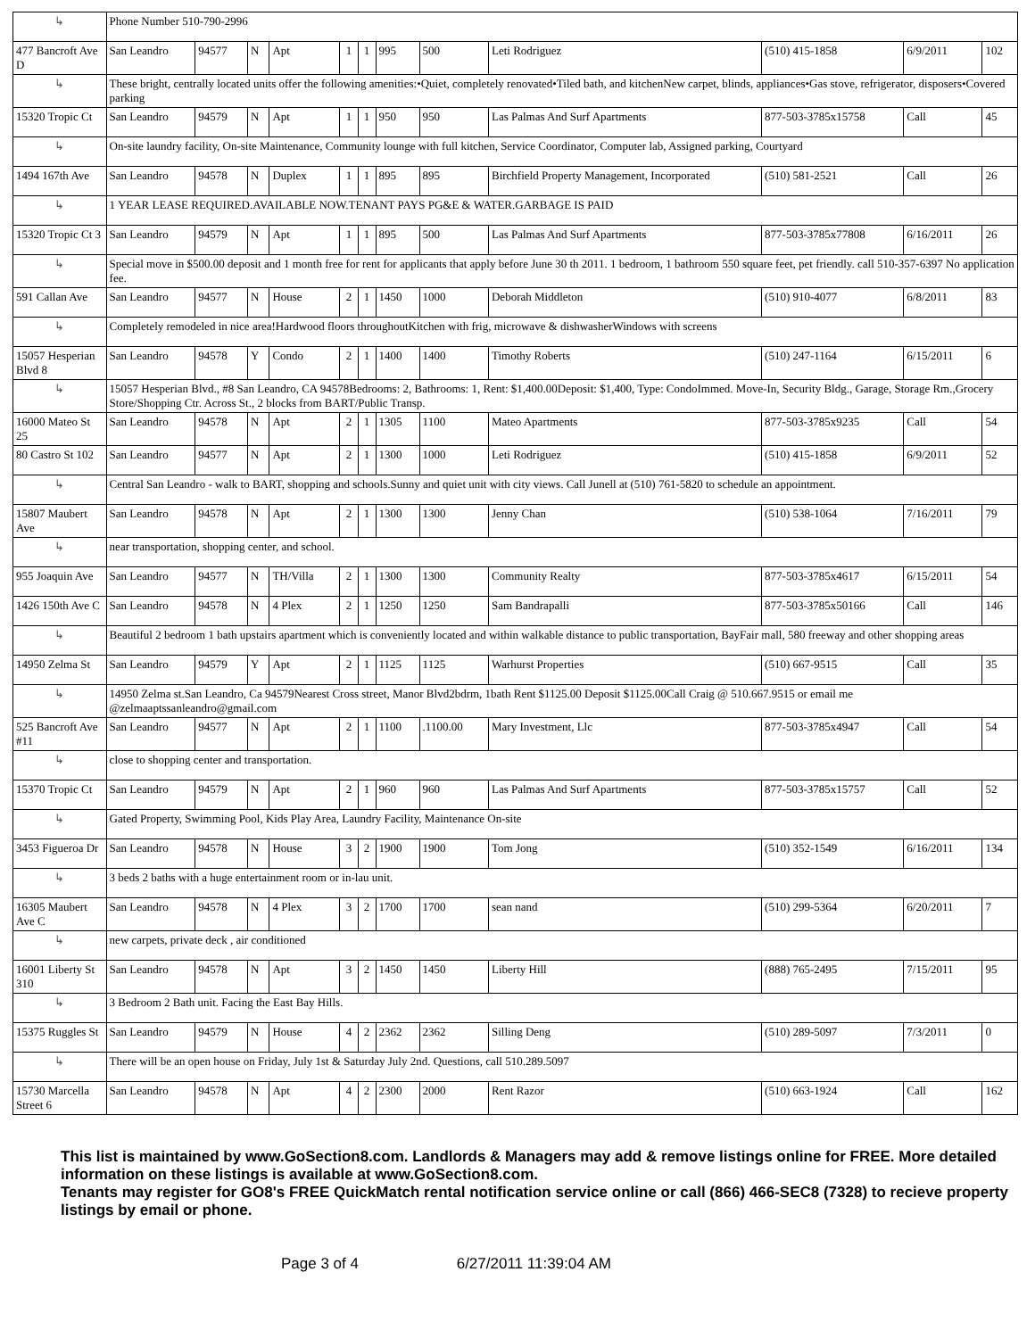| ↳ | Phone Number 510-790-2996 | | | | | | | | | | | |
| 477 Bancroft Ave D | San Leandro | 94577 | N | Apt | 1 | 1 | 995 | 500 | Leti Rodriguez | (510) 415-1858 | 6/9/2011 | 102 |
| ↳ | These bright, centrally located units offer the following amenities:•Quiet, completely renovated•Tiled bath, and kitchenNew carpet, blinds, appliances•Gas stove, refrigerator, disposers•Covered parking | | | | | | | | | | | |
| 15320 Tropic Ct | San Leandro | 94579 | N | Apt | 1 | 1 | 950 | 950 | Las Palmas And Surf Apartments | 877-503-3785x15758 | Call | 45 |
| ↳ | On-site laundry facility, On-site Maintenance, Community lounge with full kitchen, Service Coordinator, Computer lab, Assigned parking, Courtyard | | | | | | | | | | | |
| 1494 167th Ave | San Leandro | 94578 | N | Duplex | 1 | 1 | 895 | 895 | Birchfield Property Management, Incorporated | (510) 581-2521 | Call | 26 |
| ↳ | 1 YEAR LEASE REQUIRED.AVAILABLE NOW.TENANT PAYS PG&E & WATER.GARBAGE IS PAID | | | | | | | | | | | |
| 15320 Tropic Ct 3 | San Leandro | 94579 | N | Apt | 1 | 1 | 895 | 500 | Las Palmas And Surf Apartments | 877-503-3785x77808 | 6/16/2011 | 26 |
| ↳ | Special move in $500.00 deposit and 1 month free for rent for applicants that apply before June 30 th 2011. 1 bedroom, 1 bathroom 550 square feet, pet friendly. call 510-357-6397 No application fee. | | | | | | | | | | | |
| 591 Callan Ave | San Leandro | 94577 | N | House | 2 | 1 | 1450 | 1000 | Deborah Middleton | (510) 910-4077 | 6/8/2011 | 83 |
| ↳ | Completely remodeled in nice area!Hardwood floors throughoutKitchen with frig, microwave & dishwasherWindows with screens | | | | | | | | | | | |
| 15057 Hesperian Blvd 8 | San Leandro | 94578 | Y | Condo | 2 | 1 | 1400 | 1400 | Timothy Roberts | (510) 247-1164 | 6/15/2011 | 6 |
| ↳ | 15057 Hesperian Blvd., #8 San Leandro, CA 94578Bedrooms: 2, Bathrooms: 1, Rent: $1,400.00Deposit: $1,400, Type: CondoImmed. Move-In, Security Bldg., Garage, Storage Rm.,Grocery Store/Shopping Ctr. Across St., 2 blocks from BART/Public Transp. | | | | | | | | | | | |
| 16000 Mateo St 25 | San Leandro | 94578 | N | Apt | 2 | 1 | 1305 | 1100 | Mateo Apartments | 877-503-3785x9235 | Call | 54 |
| 80 Castro St 102 | San Leandro | 94577 | N | Apt | 2 | 1 | 1300 | 1000 | Leti Rodriguez | (510) 415-1858 | 6/9/2011 | 52 |
| ↳ | Central San Leandro - walk to BART, shopping and schools.Sunny and quiet unit with city views. Call Junell at (510) 761-5820 to schedule an appointment. | | | | | | | | | | | |
| 15807 Maubert Ave | San Leandro | 94578 | N | Apt | 2 | 1 | 1300 | 1300 | Jenny Chan | (510) 538-1064 | 7/16/2011 | 79 |
| ↳ | near transportation, shopping center, and school. | | | | | | | | | | | |
| 955 Joaquin Ave | San Leandro | 94577 | N | TH/Villa | 2 | 1 | 1300 | 1300 | Community Realty | 877-503-3785x4617 | 6/15/2011 | 54 |
| 1426 150th Ave C | San Leandro | 94578 | N | 4 Plex | 2 | 1 | 1250 | 1250 | Sam Bandrapalli | 877-503-3785x50166 | Call | 146 |
| ↳ | Beautiful 2 bedroom 1 bath upstairs apartment which is conveniently located and within walkable distance to public transportation, BayFair mall, 580 freeway and other shopping areas | | | | | | | | | | | |
| 14950 Zelma St | San Leandro | 94579 | Y | Apt | 2 | 1 | 1125 | 1125 | Warhurst Properties | (510) 667-9515 | Call | 35 |
| ↳ | 14950 Zelma st.San Leandro, Ca 94579Nearest Cross street, Manor Blvd2bdrm, 1bath Rent $1125.00 Deposit $1125.00Call Craig @ 510.667.9515 or email me @zelmaaptssanleandro@gmail.com | | | | | | | | | | | |
| 525 Bancroft Ave #11 | San Leandro | 94577 | N | Apt | 2 | 1 | 1100 | .1100.00 | Mary Investment, Llc | 877-503-3785x4947 | Call | 54 |
| ↳ | close to shopping center and transportation. | | | | | | | | | | | |
| 15370 Tropic Ct | San Leandro | 94579 | N | Apt | 2 | 1 | 960 | 960 | Las Palmas And Surf Apartments | 877-503-3785x15757 | Call | 52 |
| ↳ | Gated Property, Swimming Pool, Kids Play Area, Laundry Facility, Maintenance On-site | | | | | | | | | | | |
| 3453 Figueroa Dr | San Leandro | 94578 | N | House | 3 | 2 | 1900 | 1900 | Tom Jong | (510) 352-1549 | 6/16/2011 | 134 |
| ↳ | 3 beds 2 baths with a huge entertainment room or in-lau unit. | | | | | | | | | | | |
| 16305 Maubert Ave C | San Leandro | 94578 | N | 4 Plex | 3 | 2 | 1700 | 1700 | sean nand | (510) 299-5364 | 6/20/2011 | 7 |
| ↳ | new carpets, private deck , air conditioned | | | | | | | | | | | |
| 16001 Liberty St 310 | San Leandro | 94578 | N | Apt | 3 | 2 | 1450 | 1450 | Liberty Hill | (888) 765-2495 | 7/15/2011 | 95 |
| ↳ | 3 Bedroom 2 Bath unit. Facing the East Bay Hills. | | | | | | | | | | | |
| 15375 Ruggles St | San Leandro | 94579 | N | House | 4 | 2 | 2362 | 2362 | Silling Deng | (510) 289-5097 | 7/3/2011 | 0 |
| ↳ | There will be an open house on Friday, July 1st & Saturday July 2nd. Questions, call 510.289.5097 | | | | | | | | | | | |
| 15730 Marcella Street 6 | San Leandro | 94578 | N | Apt | 4 | 2 | 2300 | 2000 | Rent Razor | (510) 663-1924 | Call | 162 |
This list is maintained by www.GoSection8.com. Landlords & Managers may add & remove listings online for FREE. More detailed information on these listings is available at www.GoSection8.com.
Tenants may register for GO8's FREE QuickMatch rental notification service online or call (866) 466-SEC8 (7328) to recieve property listings by email or phone.
Page 3 of 4 6/27/2011 11:39:04 AM